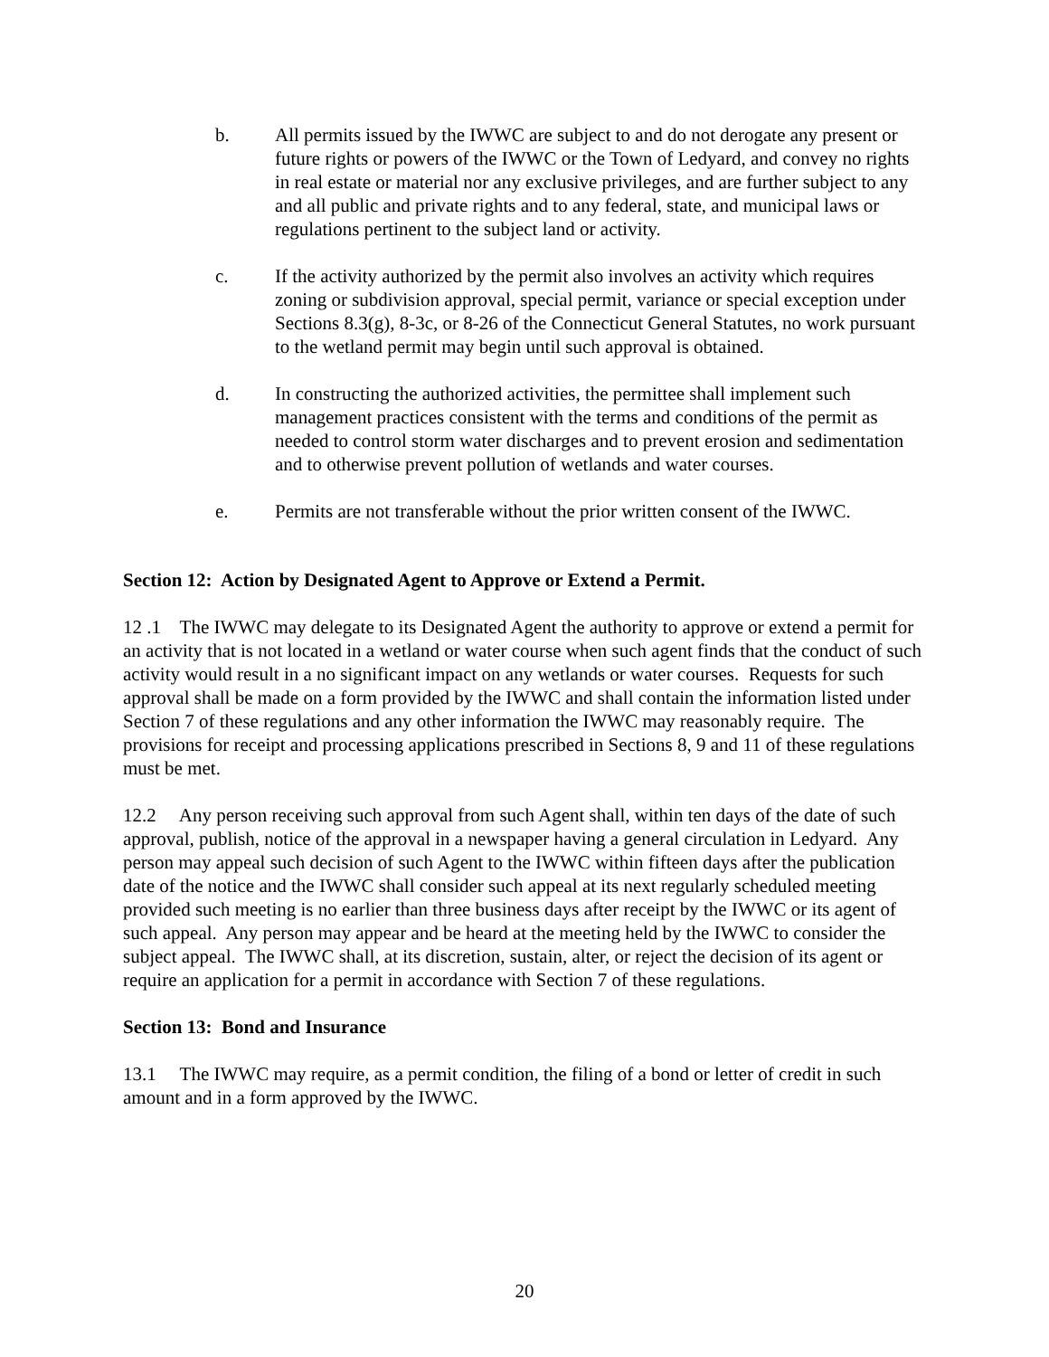b. All permits issued by the IWWC are subject to and do not derogate any present or future rights or powers of the IWWC or the Town of Ledyard, and convey no rights in real estate or material nor any exclusive privileges, and are further subject to any and all public and private rights and to any federal, state, and municipal laws or regulations pertinent to the subject land or activity.
c. If the activity authorized by the permit also involves an activity which requires zoning or subdivision approval, special permit, variance or special exception under Sections 8.3(g), 8-3c, or 8-26 of the Connecticut General Statutes, no work pursuant to the wetland permit may begin until such approval is obtained.
d. In constructing the authorized activities, the permittee shall implement such management practices consistent with the terms and conditions of the permit as needed to control storm water discharges and to prevent erosion and sedimentation and to otherwise prevent pollution of wetlands and water courses.
e. Permits are not transferable without the prior written consent of the IWWC.
Section 12: Action by Designated Agent to Approve or Extend a Permit.
12 .1 The IWWC may delegate to its Designated Agent the authority to approve or extend a permit for an activity that is not located in a wetland or water course when such agent finds that the conduct of such activity would result in a no significant impact on any wetlands or water courses. Requests for such approval shall be made on a form provided by the IWWC and shall contain the information listed under Section 7 of these regulations and any other information the IWWC may reasonably require. The provisions for receipt and processing applications prescribed in Sections 8, 9 and 11 of these regulations must be met.
12.2 Any person receiving such approval from such Agent shall, within ten days of the date of such approval, publish, notice of the approval in a newspaper having a general circulation in Ledyard. Any person may appeal such decision of such Agent to the IWWC within fifteen days after the publication date of the notice and the IWWC shall consider such appeal at its next regularly scheduled meeting provided such meeting is no earlier than three business days after receipt by the IWWC or its agent of such appeal. Any person may appear and be heard at the meeting held by the IWWC to consider the subject appeal. The IWWC shall, at its discretion, sustain, alter, or reject the decision of its agent or require an application for a permit in accordance with Section 7 of these regulations.
Section 13: Bond and Insurance
13.1 The IWWC may require, as a permit condition, the filing of a bond or letter of credit in such amount and in a form approved by the IWWC.
20